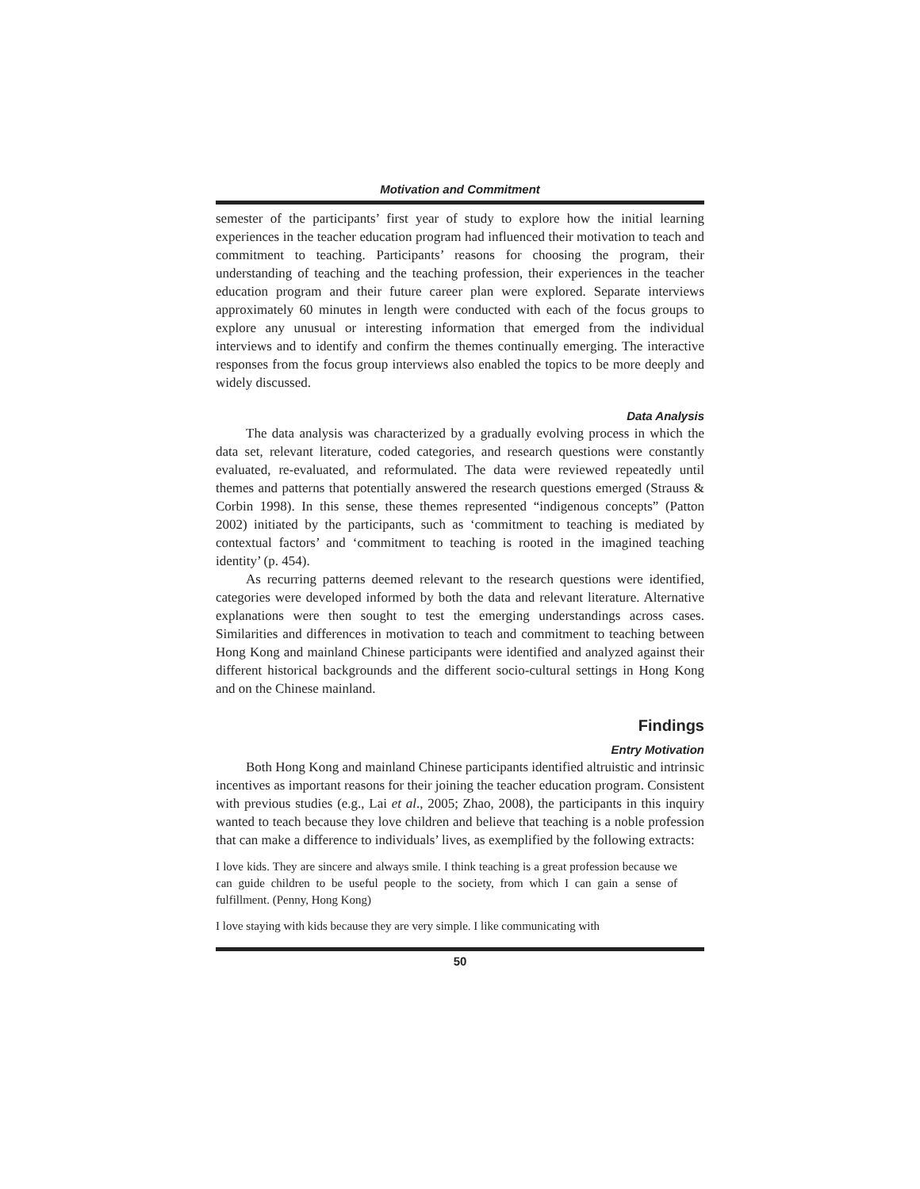Motivation and Commitment
semester of the participants’ first year of study to explore how the initial learning experiences in the teacher education program had influenced their motivation to teach and commitment to teaching. Participants’ reasons for choosing the program, their understanding of teaching and the teaching profession, their experiences in the teacher education program and their future career plan were explored. Separate interviews approximately 60 minutes in length were conducted with each of the focus groups to explore any unusual or interesting information that emerged from the individual interviews and to identify and confirm the themes continually emerging. The interactive responses from the focus group interviews also enabled the topics to be more deeply and widely discussed.
Data Analysis
The data analysis was characterized by a gradually evolving process in which the data set, relevant literature, coded categories, and research questions were constantly evaluated, re-evaluated, and reformulated. The data were reviewed repeatedly until themes and patterns that potentially answered the research questions emerged (Strauss & Corbin 1998). In this sense, these themes represented “indigenous concepts” (Patton 2002) initiated by the participants, such as ‘commitment to teaching is mediated by contextual factors’ and ‘commitment to teaching is rooted in the imagined teaching identity’ (p. 454).
As recurring patterns deemed relevant to the research questions were identified, categories were developed informed by both the data and relevant literature. Alternative explanations were then sought to test the emerging understandings across cases. Similarities and differences in motivation to teach and commitment to teaching between Hong Kong and mainland Chinese participants were identified and analyzed against their different historical backgrounds and the different socio-cultural settings in Hong Kong and on the Chinese mainland.
Findings
Entry Motivation
Both Hong Kong and mainland Chinese participants identified altruistic and intrinsic incentives as important reasons for their joining the teacher education program. Consistent with previous studies (e.g., Lai et al., 2005; Zhao, 2008), the participants in this inquiry wanted to teach because they love children and believe that teaching is a noble profession that can make a difference to individuals’ lives, as exemplified by the following extracts:
I love kids. They are sincere and always smile. I think teaching is a great profession because we can guide children to be useful people to the society, from which I can gain a sense of fulfillment. (Penny, Hong Kong)
I love staying with kids because they are very simple. I like communicating with
50